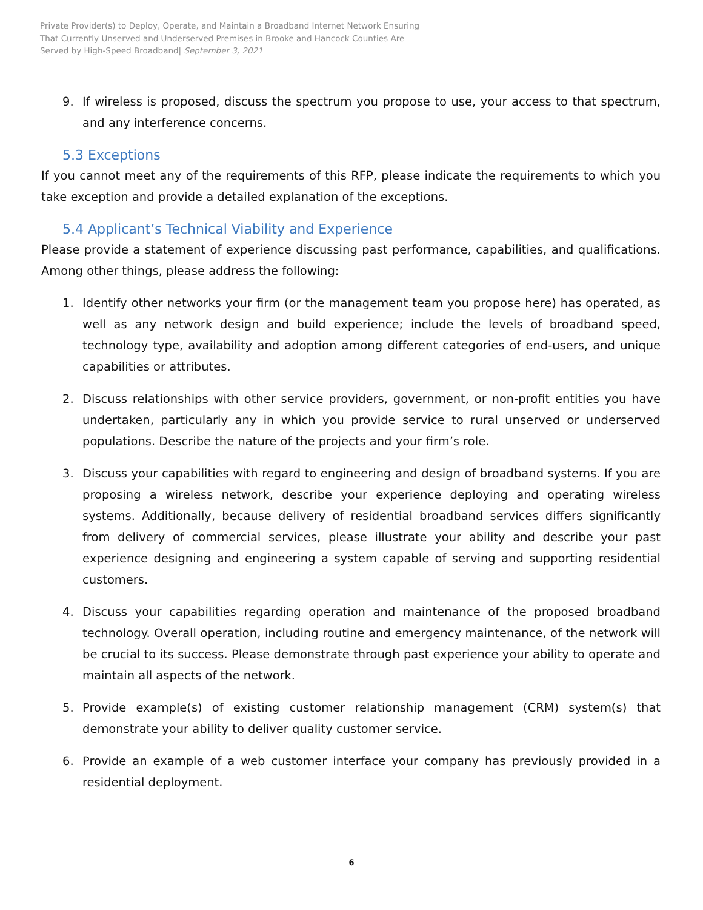Private Provider(s) to Deploy, Operate, and Maintain a Broadband Internet Network Ensuring
That Currently Unserved and Underserved Premises in Brooke and Hancock Counties Are
Served by High-Speed Broadband| September 3, 2021
9. If wireless is proposed, discuss the spectrum you propose to use, your access to that spectrum, and any interference concerns.
5.3 Exceptions
If you cannot meet any of the requirements of this RFP, please indicate the requirements to which you take exception and provide a detailed explanation of the exceptions.
5.4 Applicant’s Technical Viability and Experience
Please provide a statement of experience discussing past performance, capabilities, and qualifications. Among other things, please address the following:
1. Identify other networks your firm (or the management team you propose here) has operated, as well as any network design and build experience; include the levels of broadband speed, technology type, availability and adoption among different categories of end-users, and unique capabilities or attributes.
2. Discuss relationships with other service providers, government, or non-profit entities you have undertaken, particularly any in which you provide service to rural unserved or underserved populations. Describe the nature of the projects and your firm’s role.
3. Discuss your capabilities with regard to engineering and design of broadband systems. If you are proposing a wireless network, describe your experience deploying and operating wireless systems. Additionally, because delivery of residential broadband services differs significantly from delivery of commercial services, please illustrate your ability and describe your past experience designing and engineering a system capable of serving and supporting residential customers.
4. Discuss your capabilities regarding operation and maintenance of the proposed broadband technology. Overall operation, including routine and emergency maintenance, of the network will be crucial to its success. Please demonstrate through past experience your ability to operate and maintain all aspects of the network.
5. Provide example(s) of existing customer relationship management (CRM) system(s) that demonstrate your ability to deliver quality customer service.
6. Provide an example of a web customer interface your company has previously provided in a residential deployment.
6